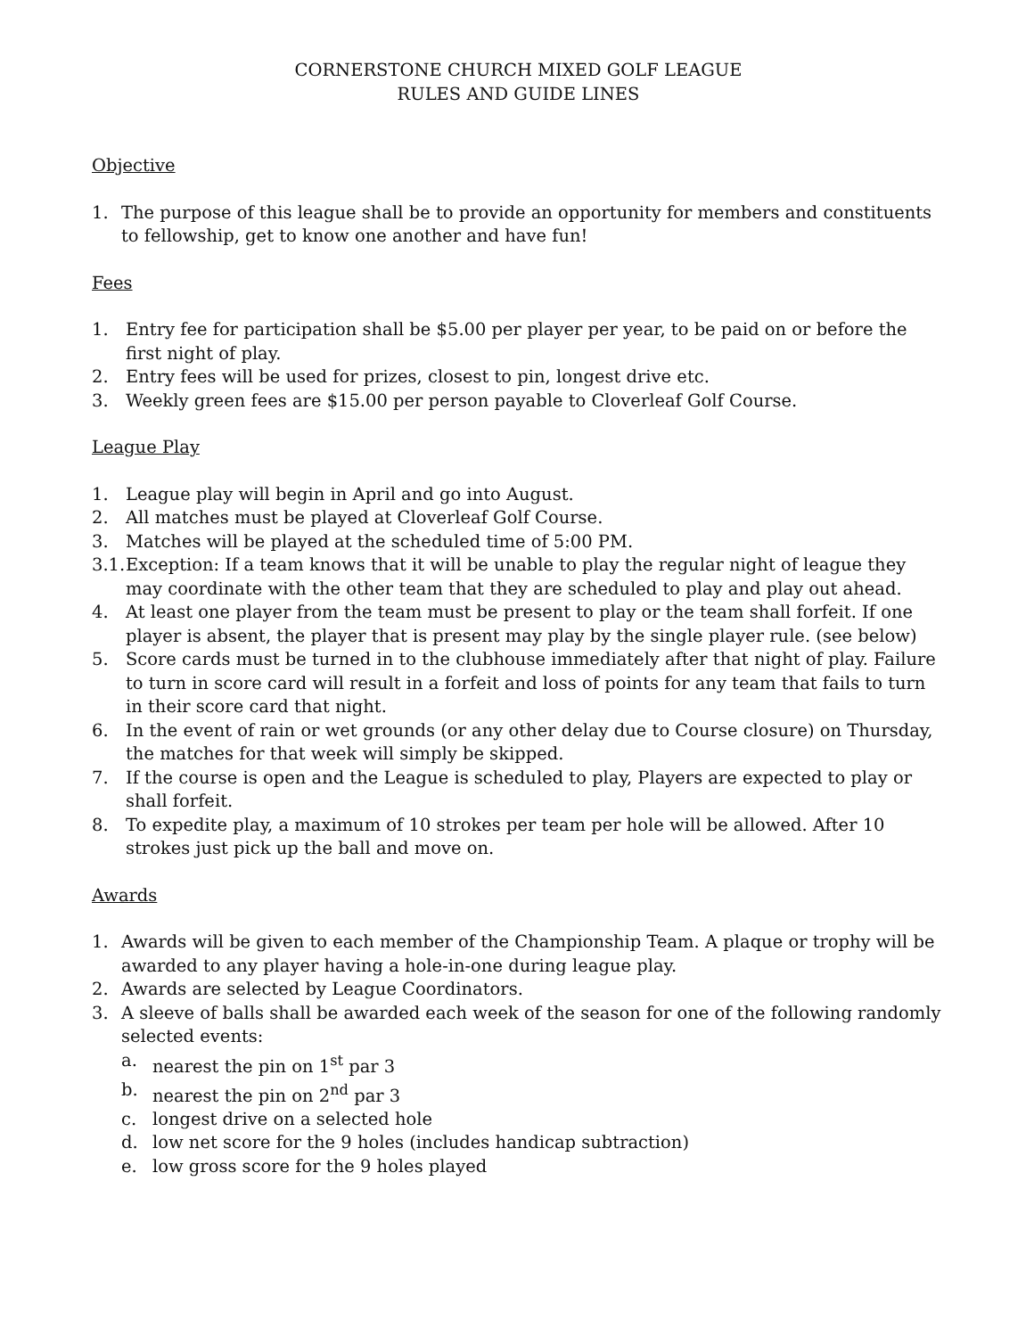CORNERSTONE CHURCH MIXED GOLF LEAGUE
RULES AND GUIDE LINES
Objective
1. The purpose of this league shall be to provide an opportunity for members and constituents to fellowship, get to know one another and have fun!
Fees
1. Entry fee for participation shall be $5.00 per player per year, to be paid on or before the first night of play.
2. Entry fees will be used for prizes, closest to pin, longest drive etc.
3. Weekly green fees are $15.00 per person payable to Cloverleaf Golf Course.
League Play
1. League play will begin in April and go into August.
2. All matches must be played at Cloverleaf Golf Course.
3. Matches will be played at the scheduled time of 5:00 PM.
3.1. Exception: If a team knows that it will be unable to play the regular night of league they may coordinate with the other team that they are scheduled to play and play out ahead.
4. At least one player from the team must be present to play or the team shall forfeit. If one player is absent, the player that is present may play by the single player rule. (see below)
5. Score cards must be turned in to the clubhouse immediately after that night of play. Failure to turn in score card will result in a forfeit and loss of points for any team that fails to turn in their score card that night.
6. In the event of rain or wet grounds (or any other delay due to Course closure) on Thursday, the matches for that week will simply be skipped.
7. If the course is open and the League is scheduled to play, Players are expected to play or shall forfeit.
8. To expedite play, a maximum of 10 strokes per team per hole will be allowed. After 10 strokes just pick up the ball and move on.
Awards
1. Awards will be given to each member of the Championship Team. A plaque or trophy will be awarded to any player having a hole-in-one during league play.
2. Awards are selected by League Coordinators.
3. A sleeve of balls shall be awarded each week of the season for one of the following randomly selected events:
a. nearest the pin on 1<sup>st</sup> par 3
b. nearest the pin on 2<sup>nd</sup> par 3
c. longest drive on a selected hole
d. low net score for the 9 holes (includes handicap subtraction)
e. low gross score for the 9 holes played